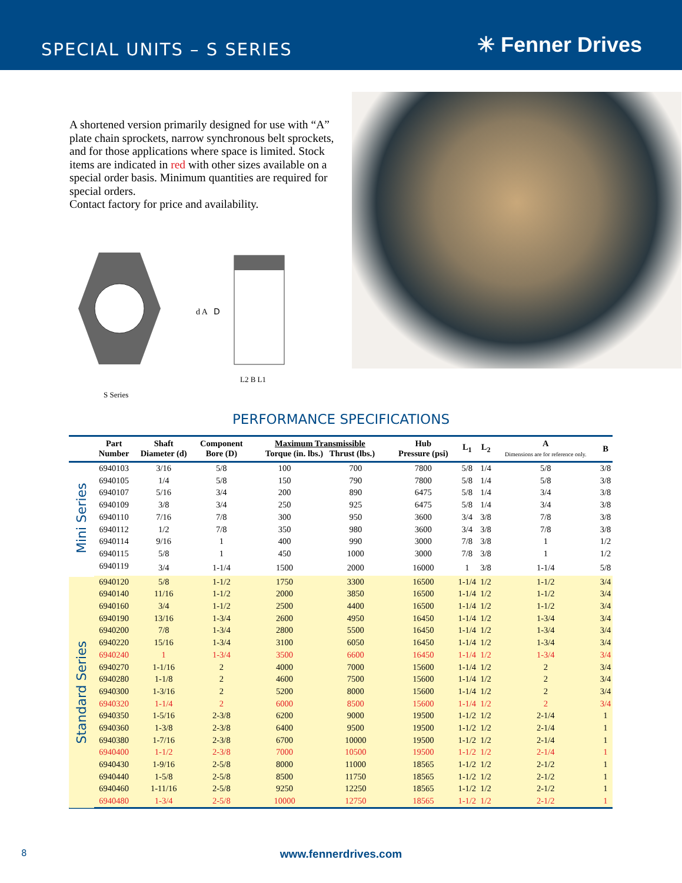SPECIAL UNITS – S SERIES
✳ Fenner Drives
A shortened version primarily designed for use with “A” plate chain sprockets, narrow synchronous belt sprockets, and for those applications where space is limited. Stock items are indicated in red with other sizes available on a special order basis. Minimum quantities are required for special orders.
Contact factory for price and availability.
D
d A
L2 B L1
S Series
PERFORMANCE SPECIFICATIONS
| | Part Number | Shaft Diameter (d) | Component Bore (D) | Maximum Transmissible Torque (in. lbs.) Thrust (lbs.) | | Hub Pressure (psi) | L<sub>1</sub> | L<sub>2</sub> | A Dimensions are for reference only. | B |
| --- | --- | --- | --- | --- | --- | --- | --- | --- | --- | --- |
| Mini Series | 6940103 | 3/16 | 5/8 | 100 | 700 | 7800 | 5/8 | 1/4 | 5/8 | 3/8 |
| | 6940105 | 1/4 | 5/8 | 150 | 790 | 7800 | 5/8 | 1/4 | 5/8 | 3/8 |
| | 6940107 | 5/16 | 3/4 | 200 | 890 | 6475 | 5/8 | 1/4 | 3/4 | 3/8 |
| | 6940109 | 3/8 | 3/4 | 250 | 925 | 6475 | 5/8 | 1/4 | 3/4 | 3/8 |
| | 6940110 | 7/16 | 7/8 | 300 | 950 | 3600 | 3/4 | 3/8 | 7/8 | 3/8 |
| | 6940112 | 1/2 | 7/8 | 350 | 980 | 3600 | 3/4 | 3/8 | 7/8 | 3/8 |
| | 6940114 | 9/16 | 1 | 400 | 990 | 3000 | 7/8 | 3/8 | 1 | 1/2 |
| | 6940115 | 5/8 | 1 | 450 | 1000 | 3000 | 7/8 | 3/8 | 1 | 1/2 |
| | 6940119 | 3/4 | 1-1/4 | 1500 | 2000 | 16000 | 1 | 3/8 | 1-1/4 | 5/8 |
| Standard Series | 6940120 | 5/8 | 1-1/2 | 1750 | 3300 | 16500 | 1-1/4 | 1/2 | 1-1/2 | 3/4 |
| | 6940140 | 11/16 | 1-1/2 | 2000 | 3850 | 16500 | 1-1/4 | 1/2 | 1-1/2 | 3/4 |
| | 6940160 | 3/4 | 1-1/2 | 2500 | 4400 | 16500 | 1-1/4 | 1/2 | 1-1/2 | 3/4 |
| | 6940190 | 13/16 | 1-3/4 | 2600 | 4950 | 16450 | 1-1/4 | 1/2 | 1-3/4 | 3/4 |
| | 6940200 | 7/8 | 1-3/4 | 2800 | 5500 | 16450 | 1-1/4 | 1/2 | 1-3/4 | 3/4 |
| | 6940220 | 15/16 | 1-3/4 | 3100 | 6050 | 16450 | 1-1/4 | 1/2 | 1-3/4 | 3/4 |
| | 6940240 | 1 | 1-3/4 | 3500 | 6600 | 16450 | 1-1/4 | 1/2 | 1-3/4 | 3/4 |
| | 6940270 | 1-1/16 | 2 | 4000 | 7000 | 15600 | 1-1/4 | 1/2 | 2 | 3/4 |
| | 6940280 | 1-1/8 | 2 | 4600 | 7500 | 15600 | 1-1/4 | 1/2 | 2 | 3/4 |
| | 6940300 | 1-3/16 | 2 | 5200 | 8000 | 15600 | 1-1/4 | 1/2 | 2 | 3/4 |
| | 6940320 | 1-1/4 | 2 | 6000 | 8500 | 15600 | 1-1/4 | 1/2 | 2 | 3/4 |
| | 6940350 | 1-5/16 | 2-3/8 | 6200 | 9000 | 19500 | 1-1/2 | 1/2 | 2-1/4 | 1 |
| | 6940360 | 1-3/8 | 2-3/8 | 6400 | 9500 | 19500 | 1-1/2 | 1/2 | 2-1/4 | 1 |
| | 6940380 | 1-7/16 | 2-3/8 | 6700 | 10000 | 19500 | 1-1/2 | 1/2 | 2-1/4 | 1 |
| | 6940400 | 1-1/2 | 2-3/8 | 7000 | 10500 | 19500 | 1-1/2 | 1/2 | 2-1/4 | 1 |
| | 6940430 | 1-9/16 | 2-5/8 | 8000 | 11000 | 18565 | 1-1/2 | 1/2 | 2-1/2 | 1 |
| | 6940440 | 1-5/8 | 2-5/8 | 8500 | 11750 | 18565 | 1-1/2 | 1/2 | 2-1/2 | 1 |
| | 6940460 | 1-11/16 | 2-5/8 | 9250 | 12250 | 18565 | 1-1/2 | 1/2 | 2-1/2 | 1 |
| | 6940480 | 1-3/4 | 2-5/8 | 10000 | 12750 | 18565 | 1-1/2 | 1/2 | 2-1/2 | 1 |
8
www.fennerdrives.com